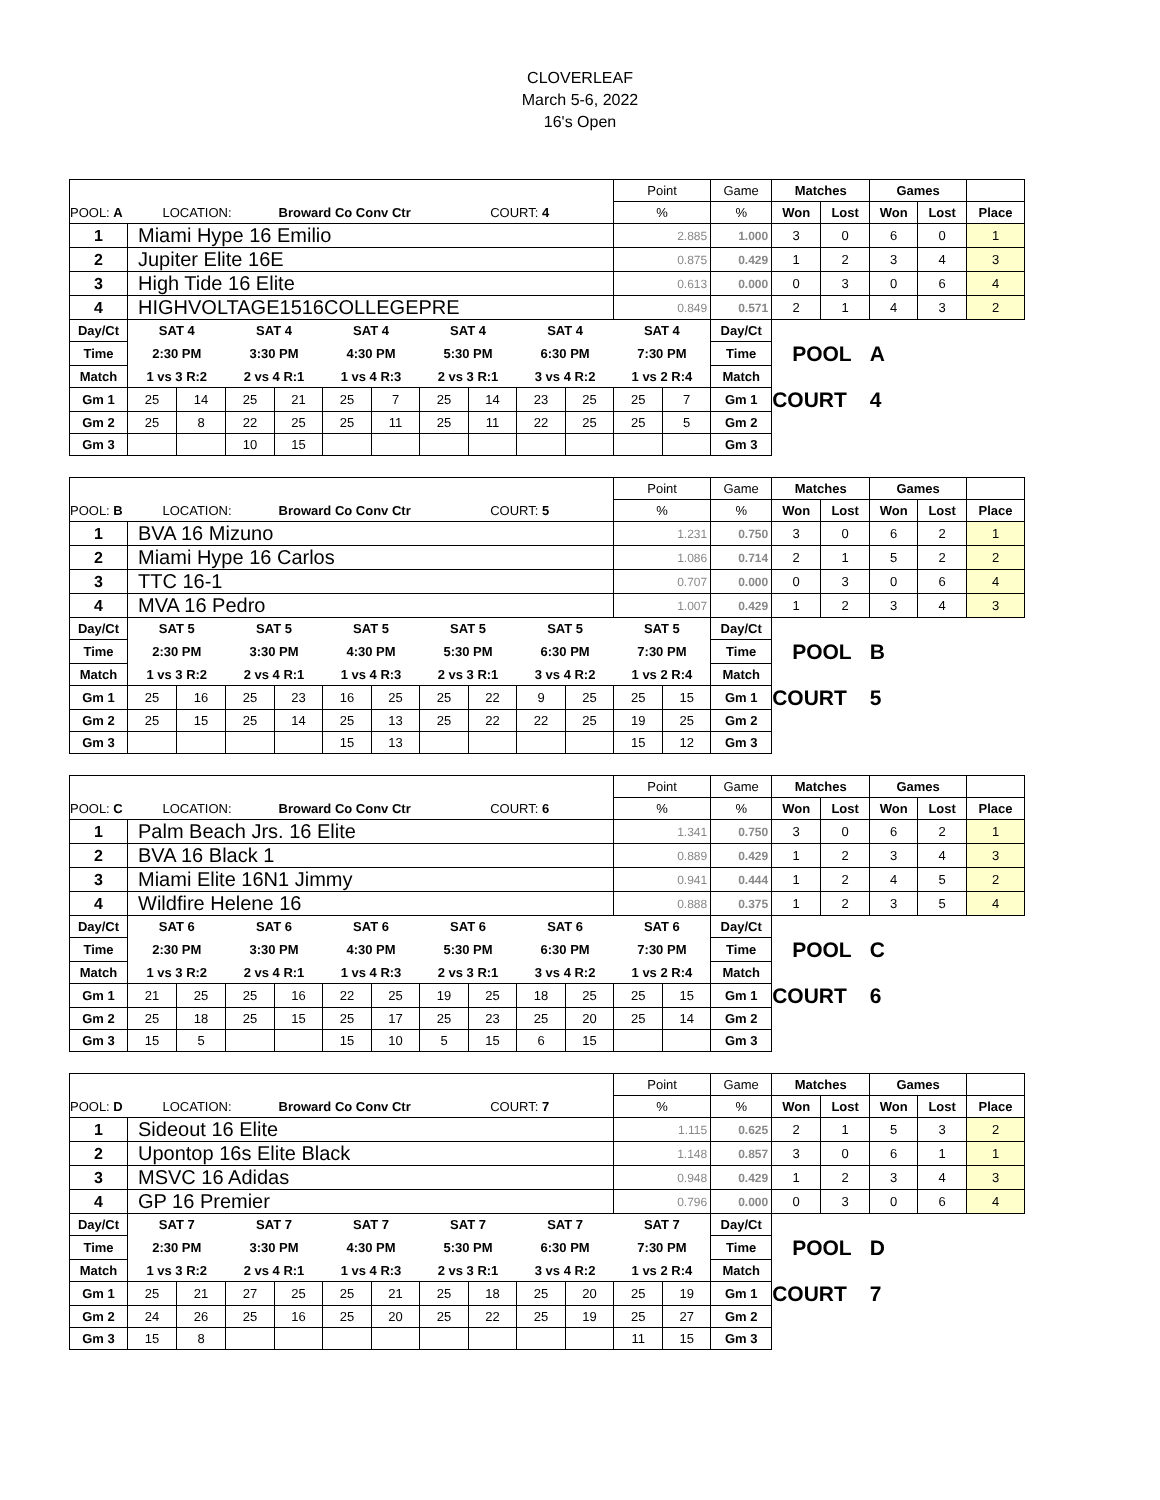CLOVERLEAF
March 5-6, 2022
16's Open
| | | | | | | | | | | | Point | | Game | Matches | | Games | | |
| POOL: A LOCATION: Broward Co Conv Ctr COURT: 4 | | | | | | | | | | | % | | % | Won | Lost | Won | Lost | Place |
| 1 | Miami Hype 16 Emilio | | | | | | | | | | 2.885 | | 1.000 | 3 | 0 | 6 | 0 | 1 |
| 2 | Jupiter Elite 16E | | | | | | | | | | 0.875 | | 0.429 | 1 | 2 | 3 | 4 | 3 |
| 3 | High Tide 16 Elite | | | | | | | | | | 0.613 | | 0.000 | 0 | 3 | 0 | 6 | 4 |
| 4 | HIGHVOLTAGE1516COLLEGEPRE | | | | | | | | | | 0.849 | | 0.571 | 2 | 1 | 4 | 3 | 2 |
| Day/Ct | SAT 4 | | SAT 4 | | SAT 4 | | SAT 4 | | SAT 4 | | SAT 4 | | Day/Ct | | | | | |
| Time | 2:30 PM | | 3:30 PM | | 4:30 PM | | 5:30 PM | | 6:30 PM | | 7:30 PM | | Time | POOL | | A | | |
| Match | 1 vs 3 R:2 | | 2 vs 4 R:1 | | 1 vs 4 R:3 | | 2 vs 3 R:1 | | 3 vs 4 R:2 | | 1 vs 2 R:4 | | Match | | | | | |
| Gm 1 | 25 | 14 | 25 | 21 | 25 | 7 | 25 | 14 | 23 | 25 | 25 | 7 | Gm 1 | COURT | | 4 | | |
| Gm 2 | 25 | 8 | 22 | 25 | 25 | 11 | 25 | 11 | 22 | 25 | 25 | 5 | Gm 2 | | | | | |
| Gm 3 | | | 10 | 15 | | | | | | | | | Gm 3 | | | | | |
| | | | | | | | | | | | Point | | Game | Matches | | Games | | |
| POOL: B LOCATION: Broward Co Conv Ctr COURT: 5 | | | | | | | | | | | % | | % | Won | Lost | Won | Lost | Place |
| 1 | BVA 16 Mizuno | | | | | | | | | | 1.231 | | 0.750 | 3 | 0 | 6 | 2 | 1 |
| 2 | Miami Hype 16 Carlos | | | | | | | | | | 1.086 | | 0.714 | 2 | 1 | 5 | 2 | 2 |
| 3 | TTC 16-1 | | | | | | | | | | 0.707 | | 0.000 | 0 | 3 | 0 | 6 | 4 |
| 4 | MVA 16 Pedro | | | | | | | | | | 1.007 | | 0.429 | 1 | 2 | 3 | 4 | 3 |
| Day/Ct | SAT 5 | | SAT 5 | | SAT 5 | | SAT 5 | | SAT 5 | | SAT 5 | | Day/Ct | | | | | |
| Time | 2:30 PM | | 3:30 PM | | 4:30 PM | | 5:30 PM | | 6:30 PM | | 7:30 PM | | Time | POOL | | B | | |
| Match | 1 vs 3 R:2 | | 2 vs 4 R:1 | | 1 vs 4 R:3 | | 2 vs 3 R:1 | | 3 vs 4 R:2 | | 1 vs 2 R:4 | | Match | | | | | |
| Gm 1 | 25 | 16 | 25 | 23 | 16 | 25 | 25 | 22 | 9 | 25 | 25 | 15 | Gm 1 | COURT | | 5 | | |
| Gm 2 | 25 | 15 | 25 | 14 | 25 | 13 | 25 | 22 | 22 | 25 | 19 | 25 | Gm 2 | | | | | |
| Gm 3 | | | | | 15 | 13 | | | | | 15 | 12 | Gm 3 | | | | | |
| | | | | | | | | | | | Point | | Game | Matches | | Games | | |
| POOL: C LOCATION: Broward Co Conv Ctr COURT: 6 | | | | | | | | | | | % | | % | Won | Lost | Won | Lost | Place |
| 1 | Palm Beach Jrs. 16 Elite | | | | | | | | | | 1.341 | | 0.750 | 3 | 0 | 6 | 2 | 1 |
| 2 | BVA 16 Black 1 | | | | | | | | | | 0.889 | | 0.429 | 1 | 2 | 3 | 4 | 3 |
| 3 | Miami Elite 16N1 Jimmy | | | | | | | | | | 0.941 | | 0.444 | 1 | 2 | 4 | 5 | 2 |
| 4 | Wildfire Helene 16 | | | | | | | | | | 0.888 | | 0.375 | 1 | 2 | 3 | 5 | 4 |
| Day/Ct | SAT 6 | | SAT 6 | | SAT 6 | | SAT 6 | | SAT 6 | | SAT 6 | | Day/Ct | | | | | |
| Time | 2:30 PM | | 3:30 PM | | 4:30 PM | | 5:30 PM | | 6:30 PM | | 7:30 PM | | Time | POOL | | C | | |
| Match | 1 vs 3 R:2 | | 2 vs 4 R:1 | | 1 vs 4 R:3 | | 2 vs 3 R:1 | | 3 vs 4 R:2 | | 1 vs 2 R:4 | | Match | | | | | |
| Gm 1 | 21 | 25 | 25 | 16 | 22 | 25 | 19 | 25 | 18 | 25 | 25 | 15 | Gm 1 | COURT | | 6 | | |
| Gm 2 | 25 | 18 | 25 | 15 | 25 | 17 | 25 | 23 | 25 | 20 | 25 | 14 | Gm 2 | | | | | |
| Gm 3 | 15 | 5 | | | 15 | 10 | 5 | 15 | 6 | 15 | | | Gm 3 | | | | | |
| | | | | | | | | | | | Point | | Game | Matches | | Games | | |
| POOL: D LOCATION: Broward Co Conv Ctr COURT: 7 | | | | | | | | | | | % | | % | Won | Lost | Won | Lost | Place |
| 1 | Sideout 16 Elite | | | | | | | | | | 1.115 | | 0.625 | 2 | 1 | 5 | 3 | 2 |
| 2 | Upontop 16s Elite Black | | | | | | | | | | 1.148 | | 0.857 | 3 | 0 | 6 | 1 | 1 |
| 3 | MSVC 16 Adidas | | | | | | | | | | 0.948 | | 0.429 | 1 | 2 | 3 | 4 | 3 |
| 4 | GP 16 Premier | | | | | | | | | | 0.796 | | 0.000 | 0 | 3 | 0 | 6 | 4 |
| Day/Ct | SAT 7 | | SAT 7 | | SAT 7 | | SAT 7 | | SAT 7 | | SAT 7 | | Day/Ct | | | | | |
| Time | 2:30 PM | | 3:30 PM | | 4:30 PM | | 5:30 PM | | 6:30 PM | | 7:30 PM | | Time | POOL | | D | | |
| Match | 1 vs 3 R:2 | | 2 vs 4 R:1 | | 1 vs 4 R:3 | | 2 vs 3 R:1 | | 3 vs 4 R:2 | | 1 vs 2 R:4 | | Match | | | | | |
| Gm 1 | 25 | 21 | 27 | 25 | 25 | 21 | 25 | 18 | 25 | 20 | 25 | 19 | Gm 1 | COURT | | 7 | | |
| Gm 2 | 24 | 26 | 25 | 16 | 25 | 20 | 25 | 22 | 25 | 19 | 25 | 27 | Gm 2 | | | | | |
| Gm 3 | 15 | 8 | | | | | | | | | 11 | 15 | Gm 3 | | | | | |